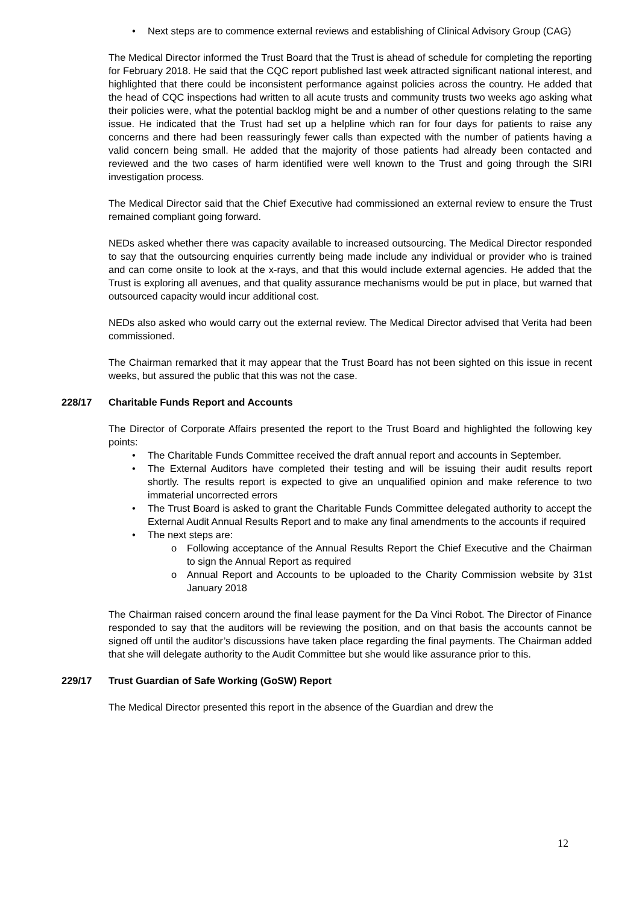• Next steps are to commence external reviews and establishing of Clinical Advisory Group (CAG)
The Medical Director informed the Trust Board that the Trust is ahead of schedule for completing the reporting for February 2018. He said that the CQC report published last week attracted significant national interest, and highlighted that there could be inconsistent performance against policies across the country. He added that the head of CQC inspections had written to all acute trusts and community trusts two weeks ago asking what their policies were, what the potential backlog might be and a number of other questions relating to the same issue. He indicated that the Trust had set up a helpline which ran for four days for patients to raise any concerns and there had been reassuringly fewer calls than expected with the number of patients having a valid concern being small. He added that the majority of those patients had already been contacted and reviewed and the two cases of harm identified were well known to the Trust and going through the SIRI investigation process.
The Medical Director said that the Chief Executive had commissioned an external review to ensure the Trust remained compliant going forward.
NEDs asked whether there was capacity available to increased outsourcing. The Medical Director responded to say that the outsourcing enquiries currently being made include any individual or provider who is trained and can come onsite to look at the x-rays, and that this would include external agencies. He added that the Trust is exploring all avenues, and that quality assurance mechanisms would be put in place, but warned that outsourced capacity would incur additional cost.
NEDs also asked who would carry out the external review. The Medical Director advised that Verita had been commissioned.
The Chairman remarked that it may appear that the Trust Board has not been sighted on this issue in recent weeks, but assured the public that this was not the case.
228/17 Charitable Funds Report and Accounts
The Director of Corporate Affairs presented the report to the Trust Board and highlighted the following key points:
• The Charitable Funds Committee received the draft annual report and accounts in September.
• The External Auditors have completed their testing and will be issuing their audit results report shortly. The results report is expected to give an unqualified opinion and make reference to two immaterial uncorrected errors
• The Trust Board is asked to grant the Charitable Funds Committee delegated authority to accept the External Audit Annual Results Report and to make any final amendments to the accounts if required
• The next steps are:
o Following acceptance of the Annual Results Report the Chief Executive and the Chairman to sign the Annual Report as required
o Annual Report and Accounts to be uploaded to the Charity Commission website by 31st January 2018
The Chairman raised concern around the final lease payment for the Da Vinci Robot. The Director of Finance responded to say that the auditors will be reviewing the position, and on that basis the accounts cannot be signed off until the auditor’s discussions have taken place regarding the final payments. The Chairman added that she will delegate authority to the Audit Committee but she would like assurance prior to this.
229/17 Trust Guardian of Safe Working (GoSW) Report
The Medical Director presented this report in the absence of the Guardian and drew the
12